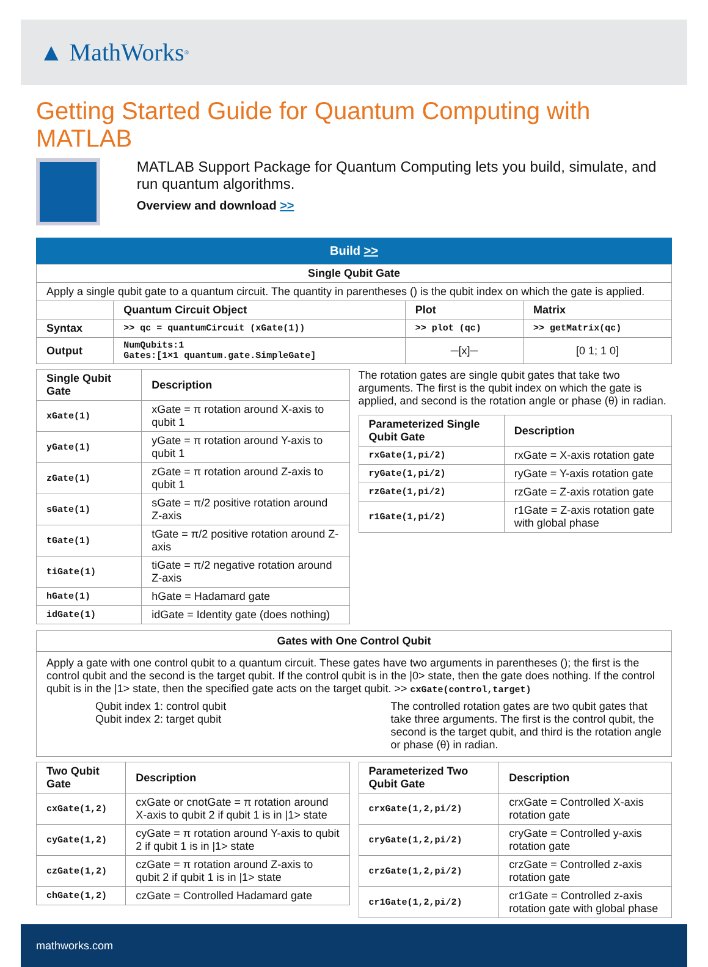▲ MathWorks<sup>®</sup>
Getting Started Guide for Quantum Computing with MATLAB
MATLAB Support Package for Quantum Computing lets you build, simulate, and run quantum algorithms.
Overview and download >>
Build >>
| Single Qubit Gate | | | |
| --- | --- | --- | --- |
| Apply a single qubit gate to a quantum circuit. The quantity in parentheses () is the qubit index on which the gate is applied. | | | |
| | Quantum Circuit Object | Plot | Matrix |
| Syntax | >> qc = quantumCircuit (xGate(1)) | >> plot (qc) | >> getMatrix(qc) |
| Output | NumQubits:1 Gates:[1×1 quantum.gate.SimpleGate] | ─[x]─ | [0 1; 1 0] |
| Single Qubit Gate | Description |
| --- | --- |
| xGate(1) | xGate = π rotation around X-axis to qubit 1 |
| yGate(1) | yGate = π rotation around Y-axis to qubit 1 |
| zGate(1) | zGate = π rotation around Z-axis to qubit 1 |
| sGate(1) | sGate = π/2 positive rotation around Z-axis |
| tGate(1) | tGate = π/2 positive rotation around Z-axis |
| tiGate(1) | tiGate = π/2 negative rotation around Z-axis |
| hGate(1) | hGate = Hadamard gate |
| idGate(1) | idGate = Identity gate (does nothing) |
The rotation gates are single qubit gates that take two arguments. The first is the qubit index on which the gate is applied, and second is the rotation angle or phase (θ) in radian.
| Parameterized Single Qubit Gate | Description |
| --- | --- |
| rxGate(1,pi/2) | rxGate = X-axis rotation gate |
| ryGate(1,pi/2) | ryGate = Y-axis rotation gate |
| rzGate(1,pi/2) | rzGate = Z-axis rotation gate |
| r1Gate(1,pi/2) | r1Gate = Z-axis rotation gate with global phase |
Gates with One Control Qubit
Apply a gate with one control qubit to a quantum circuit. These gates have two arguments in parentheses (); the first is the control qubit and the second is the target qubit. If the control qubit is in the |0> state, then the gate does nothing. If the control qubit is in the |1> state, then the specified gate acts on the target qubit. >> cxGate(control,target)
Qubit index 1: control qubit
Qubit index 2: target qubit
The controlled rotation gates are two qubit gates that take three arguments. The first is the control qubit, the second is the target qubit, and third is the rotation angle or phase (θ) in radian.
| Two Qubit Gate | Description |
| --- | --- |
| cxGate(1,2) | cxGate or cnotGate = π rotation around X-axis to qubit 2 if qubit 1 is in /1> state |
| cyGate(1,2) | cyGate = π rotation around Y-axis to qubit 2 if qubit 1 is in /1> state |
| czGate(1,2) | czGate = π rotation around Z-axis to qubit 2 if qubit 1 is in /1> state |
| chGate(1,2) | czGate = Controlled Hadamard gate |
| Parameterized Two Qubit Gate | Description |
| --- | --- |
| crxGate(1,2,pi/2) | crxGate = Controlled X-axis rotation gate |
| cryGate(1,2,pi/2) | cryGate = Controlled y-axis rotation gate |
| crzGate(1,2,pi/2) | crzGate = Controlled z-axis rotation gate |
| cr1Gate(1,2,pi/2) | cr1Gate = Controlled z-axis rotation gate with global phase |
mathworks.com